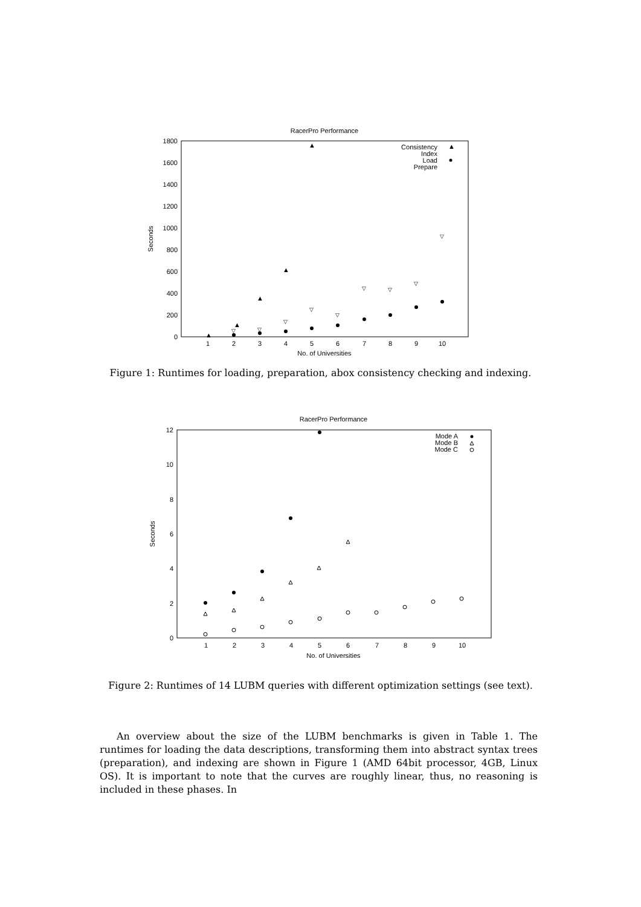RacerPro Performance
0
200
400
600
800
1000
1200
1400
1600
1800
1
2
3
4
5
6
7
8
9
10
No. of Universities
Seconds
Consistency
Index
Load
Prepare
▲
▲
▲
▲
▲
▲
▽
▽
▽
▽
▽
▽
▽
▽
▽
Figure 1: Runtimes for loading, preparation, abox consistency checking and indexing.
RacerPro Performance
0
2
4
6
8
10
12
1
2
3
4
5
6
7
8
9
10
No. of Universities
Seconds
Mode A
Mode B
Mode C
Figure 2: Runtimes of 14 LUBM queries with different optimization settings (see text).
An overview about the size of the LUBM benchmarks is given in Table 1. The runtimes for loading the data descriptions, transforming them into abstract syntax trees (preparation), and indexing are shown in Figure 1 (AMD 64bit processor, 4GB, Linux OS). It is important to note that the curves are roughly linear, thus, no reasoning is included in these phases. In